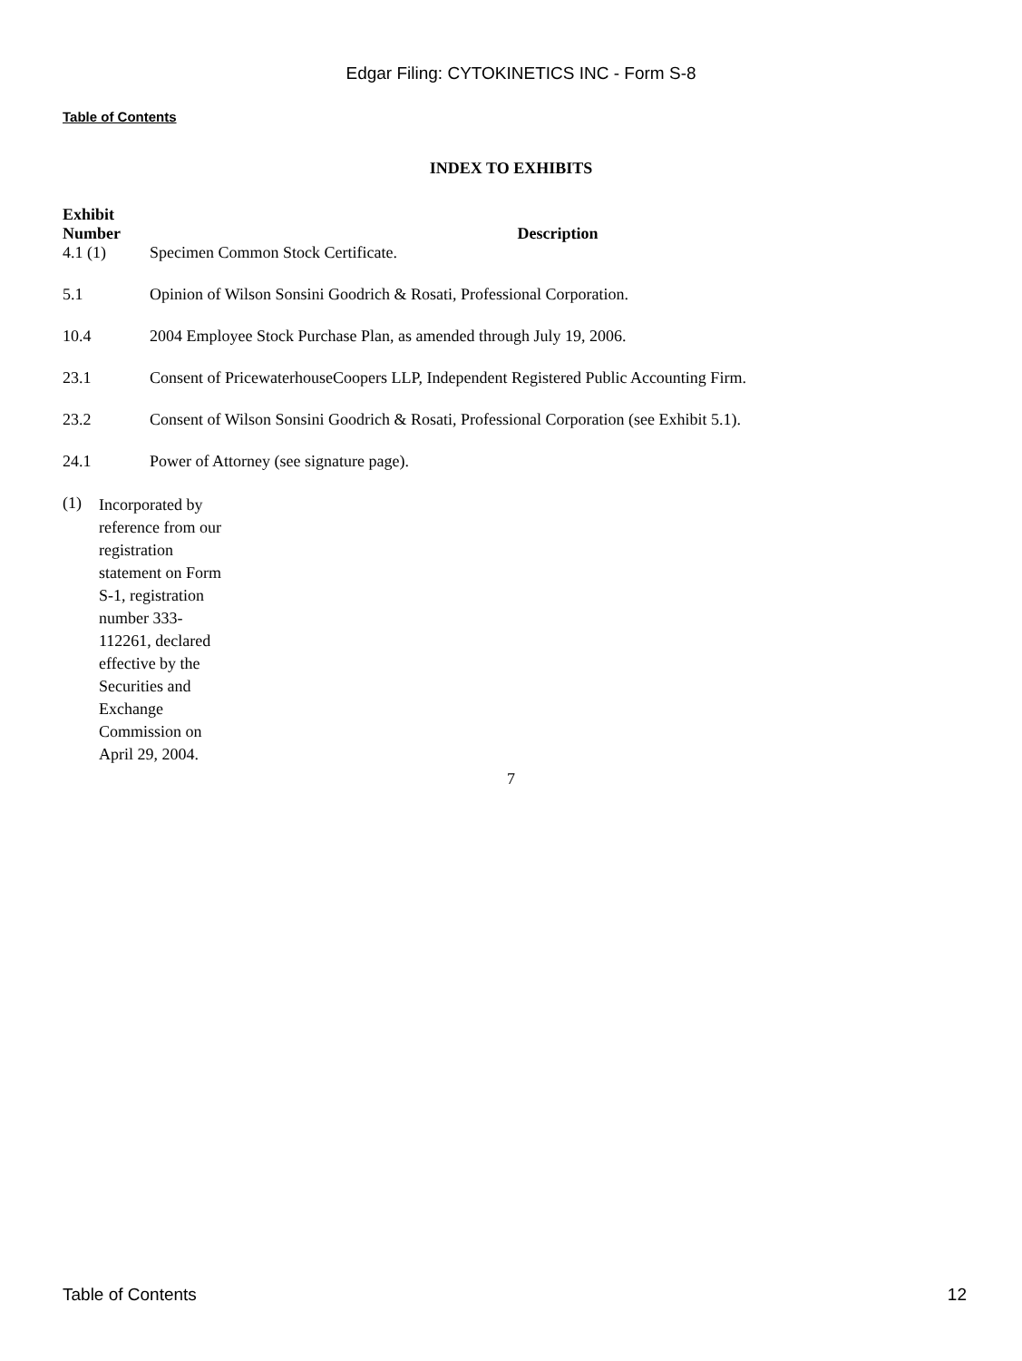Edgar Filing: CYTOKINETICS INC - Form S-8
Table of Contents
INDEX TO EXHIBITS
| Exhibit Number | Description |
| --- | --- |
| 4.1 (1) | Specimen Common Stock Certificate. |
| 5.1 | Opinion of Wilson Sonsini Goodrich & Rosati, Professional Corporation. |
| 10.4 | 2004 Employee Stock Purchase Plan, as amended through July 19, 2006. |
| 23.1 | Consent of PricewaterhouseCoopers LLP, Independent Registered Public Accounting Firm. |
| 23.2 | Consent of Wilson Sonsini Goodrich & Rosati, Professional Corporation (see Exhibit 5.1). |
| 24.1 | Power of Attorney (see signature page). |
(1)
Incorporated by reference from our registration statement on Form S-1, registration number 333-112261, declared effective by the Securities and Exchange Commission on April 29, 2004.
7
Table of Contents 12